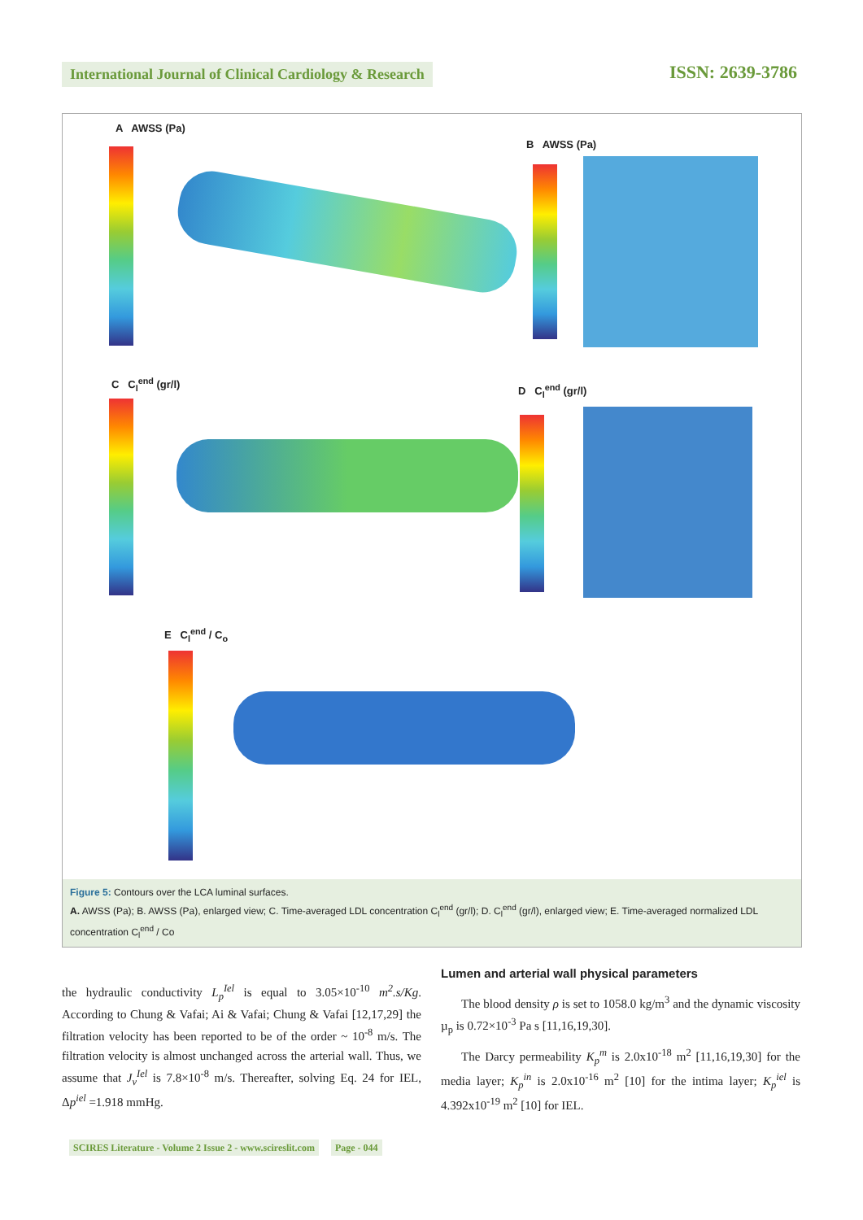International Journal of Clinical Cardiology & Research
ISSN: 2639-3786
A AWSS (Pa)
B AWSS (Pa)
C C<sub>l</sub><sup>end</sup> (gr/l)
D C<sub>l</sub><sup>end</sup> (gr/l)
E C<sub>l</sub><sup>end</sup> / C<sub>o</sub>
Figure 5: Contours over the LCA luminal surfaces.
A. AWSS (Pa); B. AWSS (Pa), enlarged view; C. Time-averaged LDL concentration C<sub>l</sub><sup>end</sup> (gr/l); D. C<sub>l</sub><sup>end</sup> (gr/l), enlarged view; E. Time-averaged normalized LDL concentration C<sub>l</sub><sup>end</sup> / Co
the hydraulic conductivity L<sub>p</sub><sup>Iel</sup> is equal to 3.05×10<sup>-10</sup> m<sup>2</sup>.s/Kg. According to Chung & Vafai; Ai & Vafai; Chung & Vafai [12,17,29] the filtration velocity has been reported to be of the order ~ 10<sup>-8</sup> m/s. The filtration velocity is almost unchanged across the arterial wall. Thus, we assume that J<sub>v</sub><sup>Iel</sup> is 7.8×10<sup>-8</sup> m/s. Thereafter, solving Eq. 24 for IEL, Δp<sup>iel</sup> =1.918 mmHg.
Lumen and arterial wall physical parameters
The blood density ρ is set to 1058.0 kg/m<sup>3</sup> and the dynamic viscosity µ<sub>p</sub> is 0.72×10<sup>-3</sup> Pa s [11,16,19,30].
The Darcy permeability K<sub>p</sub><sup>m</sup> is 2.0x10<sup>-18</sup> m<sup>2</sup> [11,16,19,30] for the media layer; K<sub>p</sub><sup>in</sup> is 2.0x10<sup>-16</sup> m<sup>2</sup> [10] for the intima layer; K<sub>p</sub><sup>iel</sup> is 4.392x10<sup>-19</sup> m<sup>2</sup> [10] for IEL.
SCIRES Literature - Volume 2 Issue 2 - www.scireslit.com Page - 044